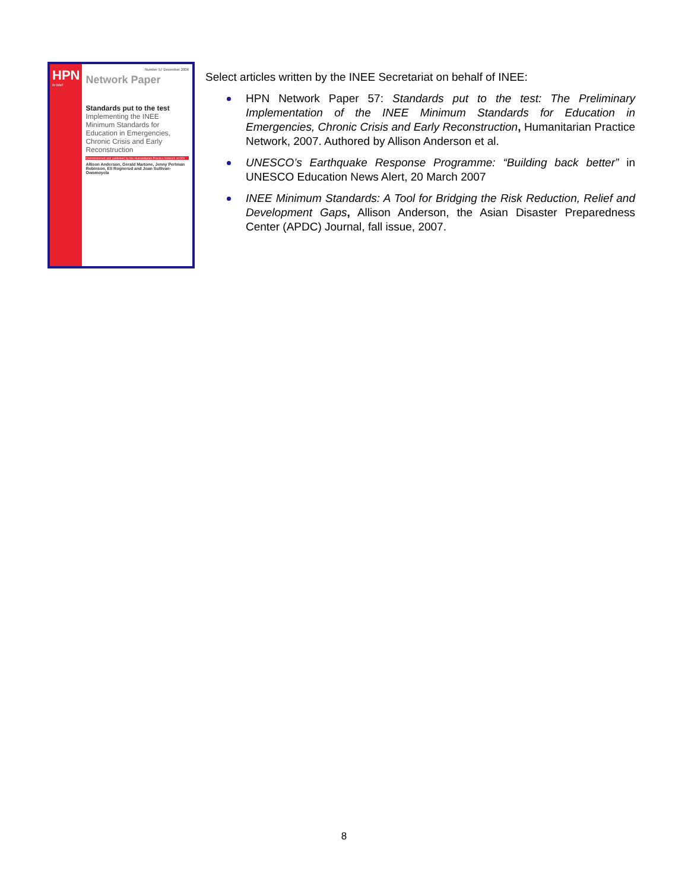HPN
In brief
Number 57 December 2006
Network Paper
Standards put to the test
Implementing the INEE Minimum Standards for Education in Emergencies, Chronic Crisis and Early Reconstruction
Commissioned and published by the Humanitarian Practice Network at ODI
Allison Anderson, Gerald Martone, Jenny Perlman Robinson, Eli Rognerud and Joan Sullivan-Owomoyela
Select articles written by the INEE Secretariat on behalf of INEE:
HPN Network Paper 57: Standards put to the test: The Preliminary Implementation of the INEE Minimum Standards for Education in Emergencies, Chronic Crisis and Early Reconstruction, Humanitarian Practice Network, 2007. Authored by Allison Anderson et al.
UNESCO’s Earthquake Response Programme: “Building back better” in UNESCO Education News Alert, 20 March 2007
INEE Minimum Standards: A Tool for Bridging the Risk Reduction, Relief and Development Gaps, Allison Anderson, the Asian Disaster Preparedness Center (APDC) Journal, fall issue, 2007.
8